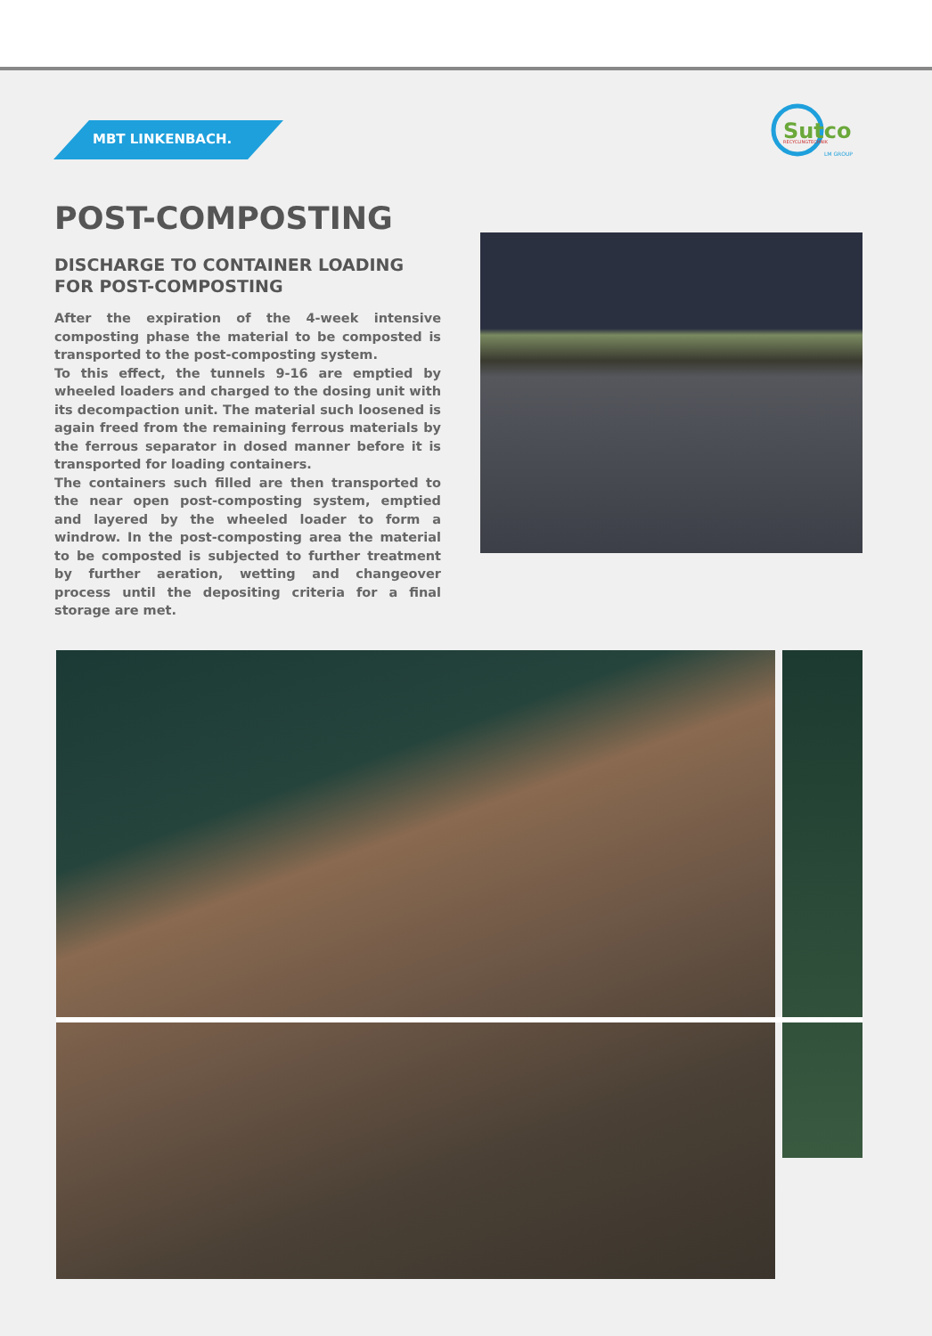MBT LINKENBACH.
Sutco
RECYCLINGTECHNIK
LM GROUP
POST-COMPOSTING
DISCHARGE TO CONTAINER LOADING FOR POST-COMPOSTING
After the expiration of the 4-week intensive composting phase the material to be composted is transported to the post-composting system.
To this effect, the tunnels 9-16 are emptied by wheeled loaders and charged to the dosing unit with its decompaction unit. The material such loosened is again freed from the remaining ferrous materials by the ferrous separator in dosed manner before it is transported for loading containers.
The containers such filled are then transported to the near open post-composting system, emptied and layered by the wheeled loader to form a windrow. In the post-composting area the material to be composted is subjected to further treatment by further aeration, wetting and changeover process until the depositing criteria for a final storage are met.